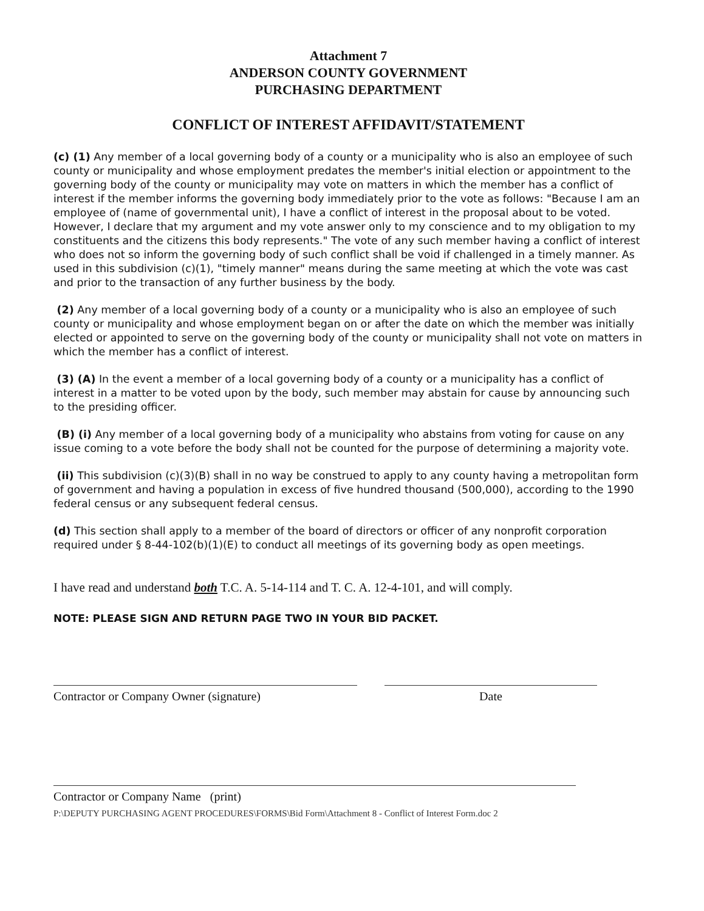Attachment 7
ANDERSON COUNTY GOVERNMENT
PURCHASING DEPARTMENT
CONFLICT OF INTEREST AFFIDAVIT/STATEMENT
(c) (1) Any member of a local governing body of a county or a municipality who is also an employee of such county or municipality and whose employment predates the member's initial election or appointment to the governing body of the county or municipality may vote on matters in which the member has a conflict of interest if the member informs the governing body immediately prior to the vote as follows: "Because I am an employee of (name of governmental unit), I have a conflict of interest in the proposal about to be voted. However, I declare that my argument and my vote answer only to my conscience and to my obligation to my constituents and the citizens this body represents." The vote of any such member having a conflict of interest who does not so inform the governing body of such conflict shall be void if challenged in a timely manner. As used in this subdivision (c)(1), "timely manner" means during the same meeting at which the vote was cast and prior to the transaction of any further business by the body.
(2) Any member of a local governing body of a county or a municipality who is also an employee of such county or municipality and whose employment began on or after the date on which the member was initially elected or appointed to serve on the governing body of the county or municipality shall not vote on matters in which the member has a conflict of interest.
(3) (A) In the event a member of a local governing body of a county or a municipality has a conflict of interest in a matter to be voted upon by the body, such member may abstain for cause by announcing such to the presiding officer.
(B) (i) Any member of a local governing body of a municipality who abstains from voting for cause on any issue coming to a vote before the body shall not be counted for the purpose of determining a majority vote.
(ii) This subdivision (c)(3)(B) shall in no way be construed to apply to any county having a metropolitan form of government and having a population in excess of five hundred thousand (500,000), according to the 1990 federal census or any subsequent federal census.
(d) This section shall apply to a member of the board of directors or officer of any nonprofit corporation required under § 8-44-102(b)(1)(E) to conduct all meetings of its governing body as open meetings.
I have read and understand both T.C. A. 5-14-114 and T. C. A. 12-4-101, and will comply.
NOTE: PLEASE SIGN AND RETURN PAGE TWO IN YOUR BID PACKET.
Contractor or Company Owner (signature) Date
Contractor or Company Name (print)
P:\DEPUTY PURCHASING AGENT PROCEDURES\FORMS\Bid Form\Attachment 8 - Conflict of Interest Form.doc 2